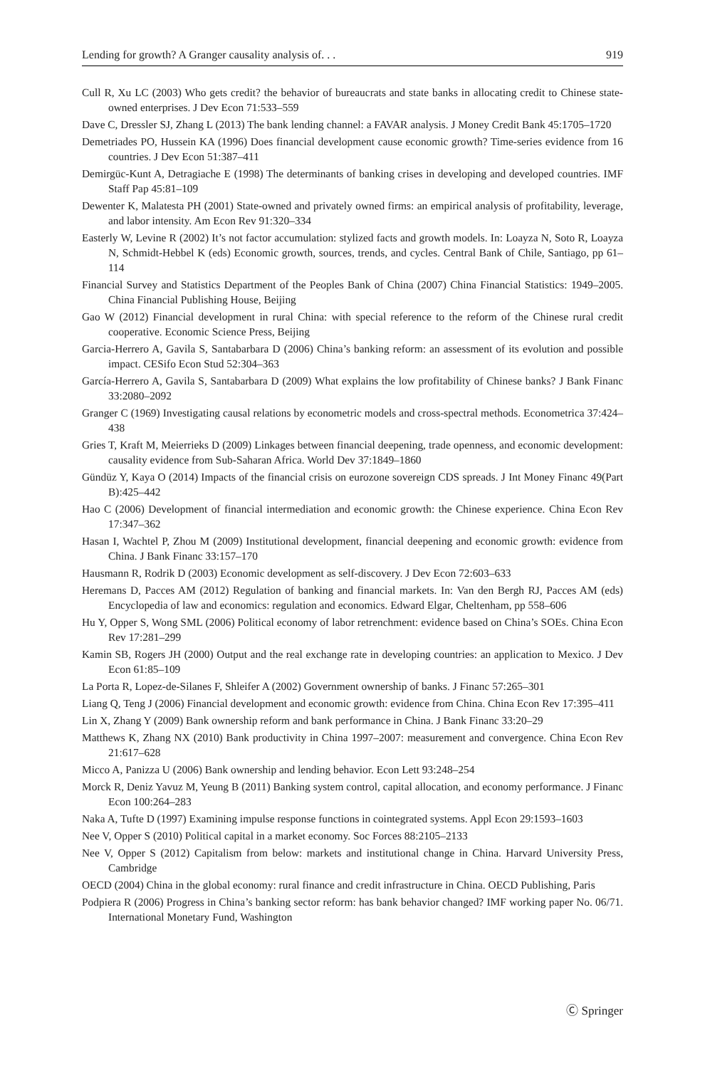Lending for growth? A Granger causality analysis of. . . 919
Cull R, Xu LC (2003) Who gets credit? the behavior of bureaucrats and state banks in allocating credit to Chinese state-owned enterprises. J Dev Econ 71:533–559
Dave C, Dressler SJ, Zhang L (2013) The bank lending channel: a FAVAR analysis. J Money Credit Bank 45:1705–1720
Demetriades PO, Hussein KA (1996) Does financial development cause economic growth? Time-series evidence from 16 countries. J Dev Econ 51:387–411
Demirgüc-Kunt A, Detragiache E (1998) The determinants of banking crises in developing and developed countries. IMF Staff Pap 45:81–109
Dewenter K, Malatesta PH (2001) State-owned and privately owned firms: an empirical analysis of profitability, leverage, and labor intensity. Am Econ Rev 91:320–334
Easterly W, Levine R (2002) It’s not factor accumulation: stylized facts and growth models. In: Loayza N, Soto R, Loayza N, Schmidt-Hebbel K (eds) Economic growth, sources, trends, and cycles. Central Bank of Chile, Santiago, pp 61–114
Financial Survey and Statistics Department of the Peoples Bank of China (2007) China Financial Statistics: 1949–2005. China Financial Publishing House, Beijing
Gao W (2012) Financial development in rural China: with special reference to the reform of the Chinese rural credit cooperative. Economic Science Press, Beijing
Garcia-Herrero A, Gavila S, Santabarbara D (2006) China’s banking reform: an assessment of its evolution and possible impact. CESifo Econ Stud 52:304–363
García-Herrero A, Gavila S, Santabarbara D (2009) What explains the low profitability of Chinese banks? J Bank Financ 33:2080–2092
Granger C (1969) Investigating causal relations by econometric models and cross-spectral methods. Econometrica 37:424–438
Gries T, Kraft M, Meierrieks D (2009) Linkages between financial deepening, trade openness, and economic development: causality evidence from Sub-Saharan Africa. World Dev 37:1849–1860
Gündüz Y, Kaya O (2014) Impacts of the financial crisis on eurozone sovereign CDS spreads. J Int Money Financ 49(Part B):425–442
Hao C (2006) Development of financial intermediation and economic growth: the Chinese experience. China Econ Rev 17:347–362
Hasan I, Wachtel P, Zhou M (2009) Institutional development, financial deepening and economic growth: evidence from China. J Bank Financ 33:157–170
Hausmann R, Rodrik D (2003) Economic development as self-discovery. J Dev Econ 72:603–633
Heremans D, Pacces AM (2012) Regulation of banking and financial markets. In: Van den Bergh RJ, Pacces AM (eds) Encyclopedia of law and economics: regulation and economics. Edward Elgar, Cheltenham, pp 558–606
Hu Y, Opper S, Wong SML (2006) Political economy of labor retrenchment: evidence based on China’s SOEs. China Econ Rev 17:281–299
Kamin SB, Rogers JH (2000) Output and the real exchange rate in developing countries: an application to Mexico. J Dev Econ 61:85–109
La Porta R, Lopez-de-Silanes F, Shleifer A (2002) Government ownership of banks. J Financ 57:265–301
Liang Q, Teng J (2006) Financial development and economic growth: evidence from China. China Econ Rev 17:395–411
Lin X, Zhang Y (2009) Bank ownership reform and bank performance in China. J Bank Financ 33:20–29
Matthews K, Zhang NX (2010) Bank productivity in China 1997–2007: measurement and convergence. China Econ Rev 21:617–628
Micco A, Panizza U (2006) Bank ownership and lending behavior. Econ Lett 93:248–254
Morck R, Deniz Yavuz M, Yeung B (2011) Banking system control, capital allocation, and economy performance. J Financ Econ 100:264–283
Naka A, Tufte D (1997) Examining impulse response functions in cointegrated systems. Appl Econ 29:1593–1603
Nee V, Opper S (2010) Political capital in a market economy. Soc Forces 88:2105–2133
Nee V, Opper S (2012) Capitalism from below: markets and institutional change in China. Harvard University Press, Cambridge
OECD (2004) China in the global economy: rural finance and credit infrastructure in China. OECD Publishing, Paris
Podpiera R (2006) Progress in China’s banking sector reform: has bank behavior changed? IMF working paper No. 06/71. International Monetary Fund, Washington
Ⓒ Springer